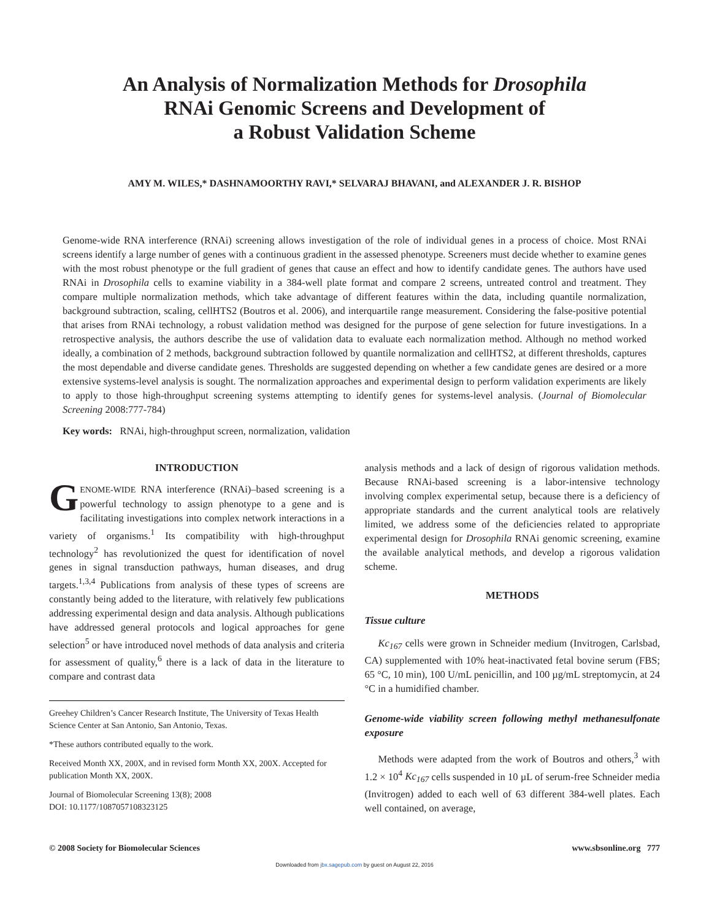An Analysis of Normalization Methods for Drosophila
RNAi Genomic Screens and Development of
a Robust Validation Scheme
AMY M. WILES,* DASHNAMOORTHY RAVI,* SELVARAJ BHAVANI, and ALEXANDER J. R. BISHOP
Genome-wide RNA interference (RNAi) screening allows investigation of the role of individual genes in a process of choice. Most RNAi screens identify a large number of genes with a continuous gradient in the assessed phenotype. Screeners must decide whether to examine genes with the most robust phenotype or the full gradient of genes that cause an effect and how to identify candidate genes. The authors have used RNAi in Drosophila cells to examine viability in a 384-well plate format and compare 2 screens, untreated control and treatment. They compare multiple normalization methods, which take advantage of different features within the data, including quantile normalization, background subtraction, scaling, cellHTS2 (Boutros et al. 2006), and interquartile range measurement. Considering the false-positive potential that arises from RNAi technology, a robust validation method was designed for the purpose of gene selection for future investigations. In a retrospective analysis, the authors describe the use of validation data to evaluate each normalization method. Although no method worked ideally, a combination of 2 methods, background subtraction followed by quantile normalization and cellHTS2, at different thresholds, captures the most dependable and diverse candidate genes. Thresholds are suggested depending on whether a few candidate genes are desired or a more extensive systems-level analysis is sought. The normalization approaches and experimental design to perform validation experiments are likely to apply to those high-throughput screening systems attempting to identify genes for systems-level analysis. (Journal of Biomolecular Screening 2008:777-784)
Key words: RNAi, high-throughput screen, normalization, validation
INTRODUCTION
GENOME-WIDE RNA interference (RNAi)–based screening is a powerful technology to assign phenotype to a gene and is facilitating investigations into complex network interactions in a variety of organisms.<sup>1</sup> Its compatibility with high-throughput technology<sup>2</sup> has revolutionized the quest for identification of novel genes in signal transduction pathways, human diseases, and drug targets.<sup>1,3,4</sup> Publications from analysis of these types of screens are constantly being added to the literature, with relatively few publications addressing experimental design and data analysis. Although publications have addressed general protocols and logical approaches for gene selection<sup>5</sup> or have introduced novel methods of data analysis and criteria for assessment of quality,<sup>6</sup> there is a lack of data in the literature to compare and contrast data
Greehey Children’s Cancer Research Institute, The University of Texas Health Science Center at San Antonio, San Antonio, Texas.
*These authors contributed equally to the work.
Received Month XX, 200X, and in revised form Month XX, 200X. Accepted for publication Month XX, 200X.
Journal of Biomolecular Screening 13(8); 2008
DOI: 10.1177/1087057108323125
analysis methods and a lack of design of rigorous validation methods. Because RNAi-based screening is a labor-intensive technology involving complex experimental setup, because there is a deficiency of appropriate standards and the current analytical tools are relatively limited, we address some of the deficiencies related to appropriate experimental design for Drosophila RNAi genomic screening, examine the available analytical methods, and develop a rigorous validation scheme.
METHODS
Tissue culture
Kc<sub>167</sub> cells were grown in Schneider medium (Invitrogen, Carlsbad, CA) supplemented with 10% heat-inactivated fetal bovine serum (FBS; 65 °C, 10 min), 100 U/mL penicillin, and 100 µg/mL streptomycin, at 24 °C in a humidified chamber.
Genome-wide viability screen following methyl methanesulfonate exposure
Methods were adapted from the work of Boutros and others,<sup>3</sup> with 1.2 × 10<sup>4</sup> Kc<sub>167</sub> cells suspended in 10 µL of serum-free Schneider media (Invitrogen) added to each well of 63 different 384-well plates. Each well contained, on average,
© 2008 Society for Biomolecular Sciences www.sbsonline.org 777
Downloaded from jbx.sagepub.com by guest on August 22, 2016